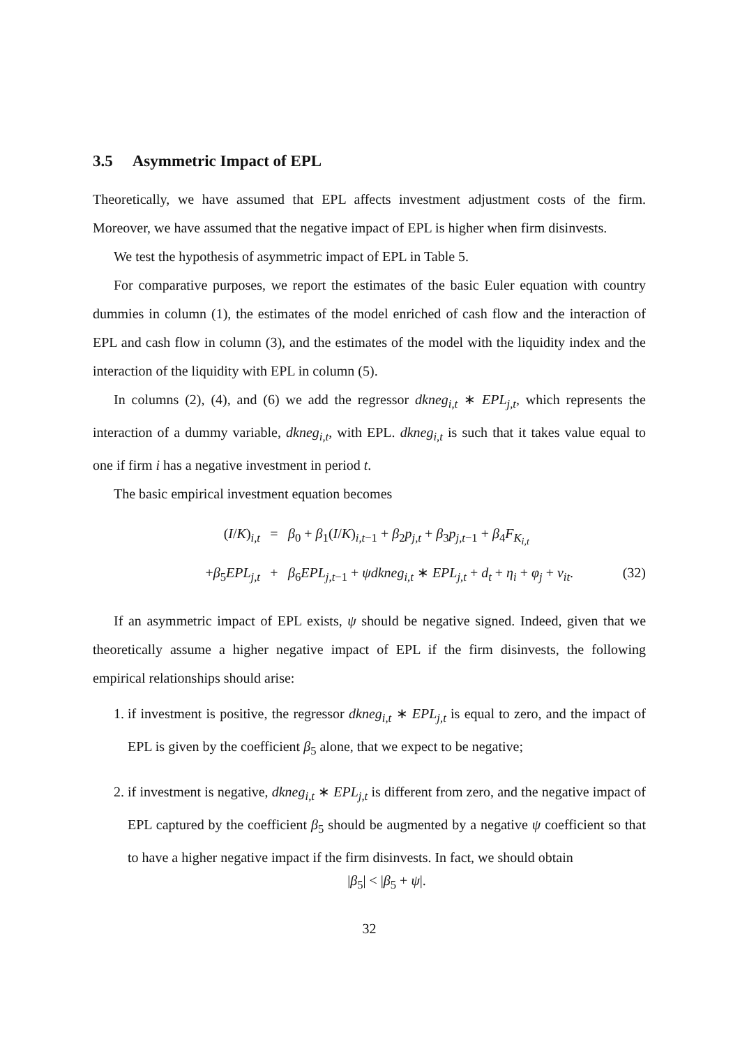3.5 Asymmetric Impact of EPL
Theoretically, we have assumed that EPL affects investment adjustment costs of the firm. Moreover, we have assumed that the negative impact of EPL is higher when firm disinvests.
We test the hypothesis of asymmetric impact of EPL in Table 5.
For comparative purposes, we report the estimates of the basic Euler equation with country dummies in column (1), the estimates of the model enriched of cash flow and the interaction of EPL and cash flow in column (3), and the estimates of the model with the liquidity index and the interaction of the liquidity with EPL in column (5).
In columns (2), (4), and (6) we add the regressor dkneg<sub>i,t</sub> ∗ EPL<sub>j,t</sub>, which represents the interaction of a dummy variable, dkneg<sub>i,t</sub>, with EPL. dkneg<sub>i,t</sub> is such that it takes value equal to one if firm i has a negative investment in period t.
The basic empirical investment equation becomes
(I/K)<sub>i,t</sub>
=
β<sub>0</sub> + β<sub>1</sub>(I/K)<sub>i,t−1</sub> + β<sub>2</sub>p<sub>j,t</sub> + β<sub>3</sub>p<sub>j,t</sub><sub>−1</sub> + β<sub>4</sub>F<sub>K<sub>i,t</sub></sub>
+β<sub>5</sub>EPL<sub>j,t</sub>
+
β<sub>6</sub>EPL<sub>j,t</sub><sub>−1</sub> + ψdkneg<sub>i,t</sub> ∗ EPL<sub>j,t</sub> + d<sub>t</sub> + η<sub>i</sub> + φ<sub>j</sub> + v<sub>it</sub>.
(32)
If an asymmetric impact of EPL exists, ψ should be negative signed. Indeed, given that we theoretically assume a higher negative impact of EPL if the firm disinvests, the following empirical relationships should arise:
1. if investment is positive, the regressor dkneg<sub>i,t</sub> ∗ EPL<sub>j,t</sub> is equal to zero, and the impact of EPL is given by the coefficient β<sub>5</sub> alone, that we expect to be negative;
2. if investment is negative, dkneg<sub>i,t</sub> ∗ EPL<sub>j,t</sub> is different from zero, and the negative impact of EPL captured by the coefficient β<sub>5</sub> should be augmented by a negative ψ coefficient so that to have a higher negative impact if the firm disinvests. In fact, we should obtain
|β<sub>5</sub>| < |β<sub>5</sub> + ψ|.
32